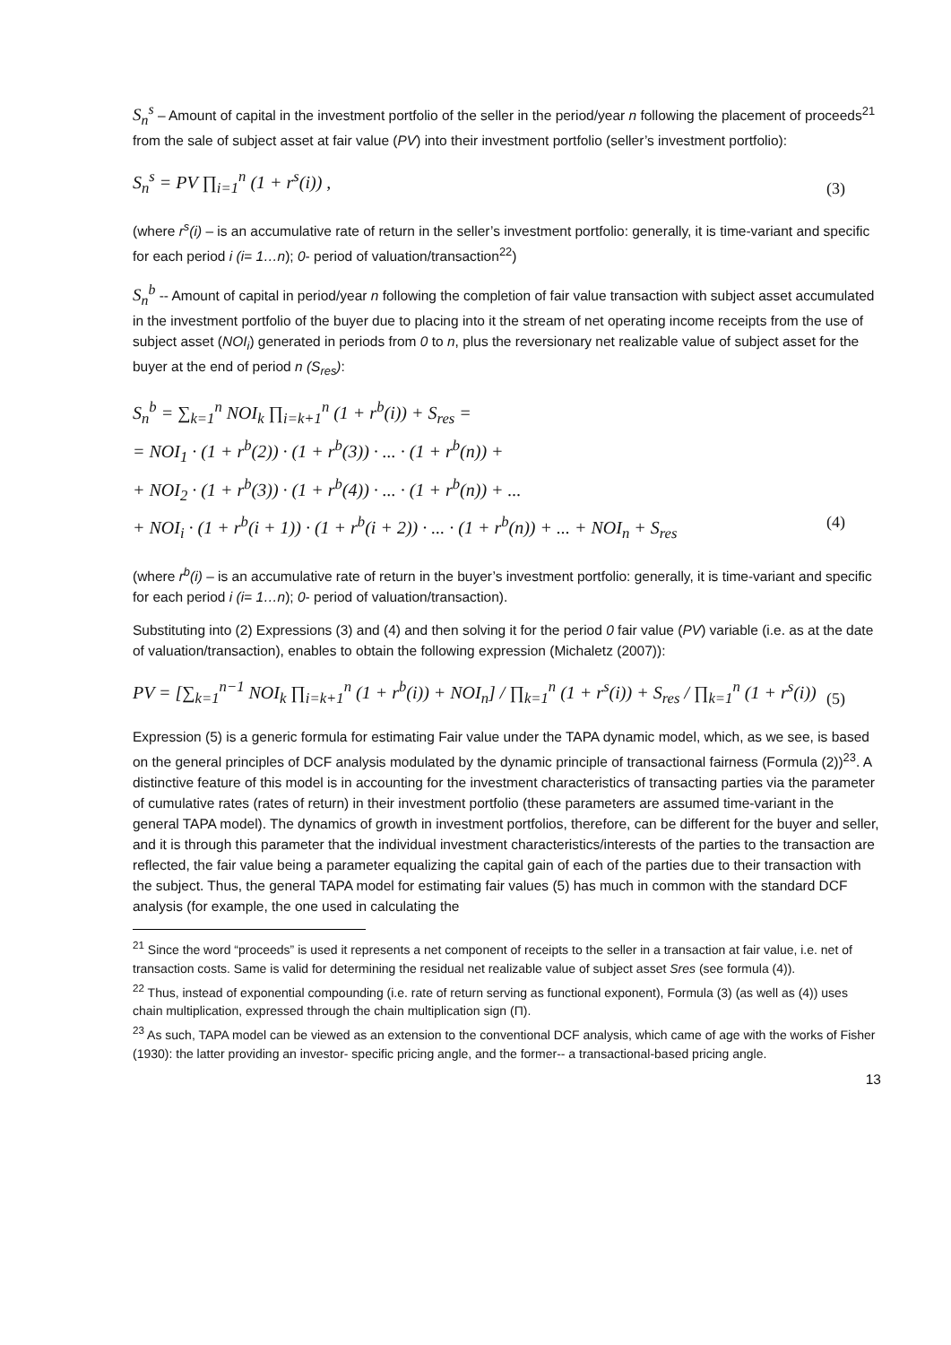S<sub>n</sub><sup>s</sup> – Amount of capital in the investment portfolio of the seller in the period/year n following the placement of proceeds<sup>21</sup> from the sale of subject asset at fair value (PV) into their investment portfolio (seller’s investment portfolio):
S<sub>n</sub><sup>s</sup> = PV ∏<sub>i=1</sub><sup>n</sup> (1 + r<sup>s</sup>(i)) , (3)
(where r<sup>s</sup>(i) – is an accumulative rate of return in the seller’s investment portfolio: generally, it is time-variant and specific for each period i (i= 1…n); 0- period of valuation/transaction<sup>22</sup>)
S<sub>n</sub><sup>b</sup> -- Amount of capital in period/year n following the completion of fair value transaction with subject asset accumulated in the investment portfolio of the buyer due to placing into it the stream of net operating income receipts from the use of subject asset (NOI<sub>i</sub>) generated in periods from 0 to n, plus the reversionary net realizable value of subject asset for the buyer at the end of period n (S<sub>res</sub>):
S<sub>n</sub><sup>b</sup> = ∑<sub>k=1</sub><sup>n</sup> NOI<sub>k</sub> ∏<sub>i=k+1</sub><sup>n</sup> (1 + r<sup>b</sup>(i)) + S<sub>res</sub> =
= NOI<sub>1</sub> · (1 + r<sup>b</sup>(2)) · (1 + r<sup>b</sup>(3)) · ... · (1 + r<sup>b</sup>(n)) +
+ NOI<sub>2</sub> · (1 + r<sup>b</sup>(3)) · (1 + r<sup>b</sup>(4)) · ... · (1 + r<sup>b</sup>(n)) + ...
+ NOI<sub>i</sub> · (1 + r<sup>b</sup>(i + 1)) · (1 + r<sup>b</sup>(i + 2)) · ... · (1 + r<sup>b</sup>(n)) + ... + NOI<sub>n</sub> + S<sub>res</sub> (4)
(where r<sup>b</sup>(i) – is an accumulative rate of return in the buyer’s investment portfolio: generally, it is time-variant and specific for each period i (i= 1…n); 0- period of valuation/transaction).
Substituting into (2) Expressions (3) and (4) and then solving it for the period 0 fair value (PV) variable (i.e. as at the date of valuation/transaction), enables to obtain the following expression (Michaletz (2007)):
PV = [∑<sub>k=1</sub><sup>n−1</sup> NOI<sub>k</sub> ∏<sub>i=k+1</sub><sup>n</sup> (1 + r<sup>b</sup>(i)) + NOI<sub>n</sub>] / ∏<sub>k=1</sub><sup>n</sup> (1 + r<sup>s</sup>(i)) + S<sub>res</sub> / ∏<sub>k=1</sub><sup>n</sup> (1 + r<sup>s</sup>(i)) (5)
Expression (5) is a generic formula for estimating Fair value under the TAPA dynamic model, which, as we see, is based on the general principles of DCF analysis modulated by the dynamic principle of transactional fairness (Formula (2))<sup>23</sup>. A distinctive feature of this model is in accounting for the investment characteristics of transacting parties via the parameter of cumulative rates (rates of return) in their investment portfolio (these parameters are assumed time-variant in the general TAPA model). The dynamics of growth in investment portfolios, therefore, can be different for the buyer and seller, and it is through this parameter that the individual investment characteristics/interests of the parties to the transaction are reflected, the fair value being a parameter equalizing the capital gain of each of the parties due to their transaction with the subject. Thus, the general TAPA model for estimating fair values (5) has much in common with the standard DCF analysis (for example, the one used in calculating the
<sup>21</sup> Since the word “proceeds” is used it represents a net component of receipts to the seller in a transaction at fair value, i.e. net of transaction costs. Same is valid for determining the residual net realizable value of subject asset Sres (see formula (4)).
<sup>22</sup> Thus, instead of exponential compounding (i.e. rate of return serving as functional exponent), Formula (3) (as well as (4)) uses chain multiplication, expressed through the chain multiplication sign (Π).
<sup>23</sup> As such, TAPA model can be viewed as an extension to the conventional DCF analysis, which came of age with the works of Fisher (1930): the latter providing an investor- specific pricing angle, and the former-- a transactional-based pricing angle.
13